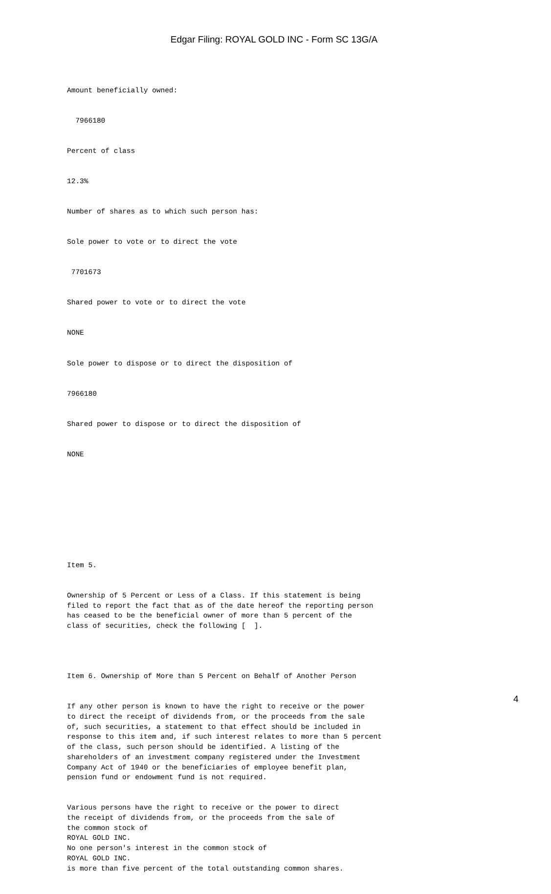Edgar Filing: ROYAL GOLD INC - Form SC 13G/A
Amount beneficially owned:
7966180
Percent of class
12.3%
Number of shares as to which such person has:
Sole power to vote or to direct the vote
7701673
Shared power to vote or to direct the vote
NONE
Sole power to dispose or to direct the disposition of
7966180
Shared power to dispose or to direct the disposition of
NONE
Item 5.
Ownership of 5 Percent or Less of a Class. If this statement is being filed to report the fact that as of the date hereof the reporting person has ceased to be the beneficial owner of more than 5 percent of the class of securities, check the following [ ].
Item 6. Ownership of More than 5 Percent on Behalf of Another Person
If any other person is known to have the right to receive or the power to direct the receipt of dividends from, or the proceeds from the sale of, such securities, a statement to that effect should be included in response to this item and, if such interest relates to more than 5 percent of the class, such person should be identified. A listing of the shareholders of an investment company registered under the Investment Company Act of 1940 or the beneficiaries of employee benefit plan, pension fund or endowment fund is not required.
Various persons have the right to receive or the power to direct the receipt of dividends from, or the proceeds from the sale of the common stock of ROYAL GOLD INC. No one person's interest in the common stock of ROYAL GOLD INC. is more than five percent of the total outstanding common shares.
4